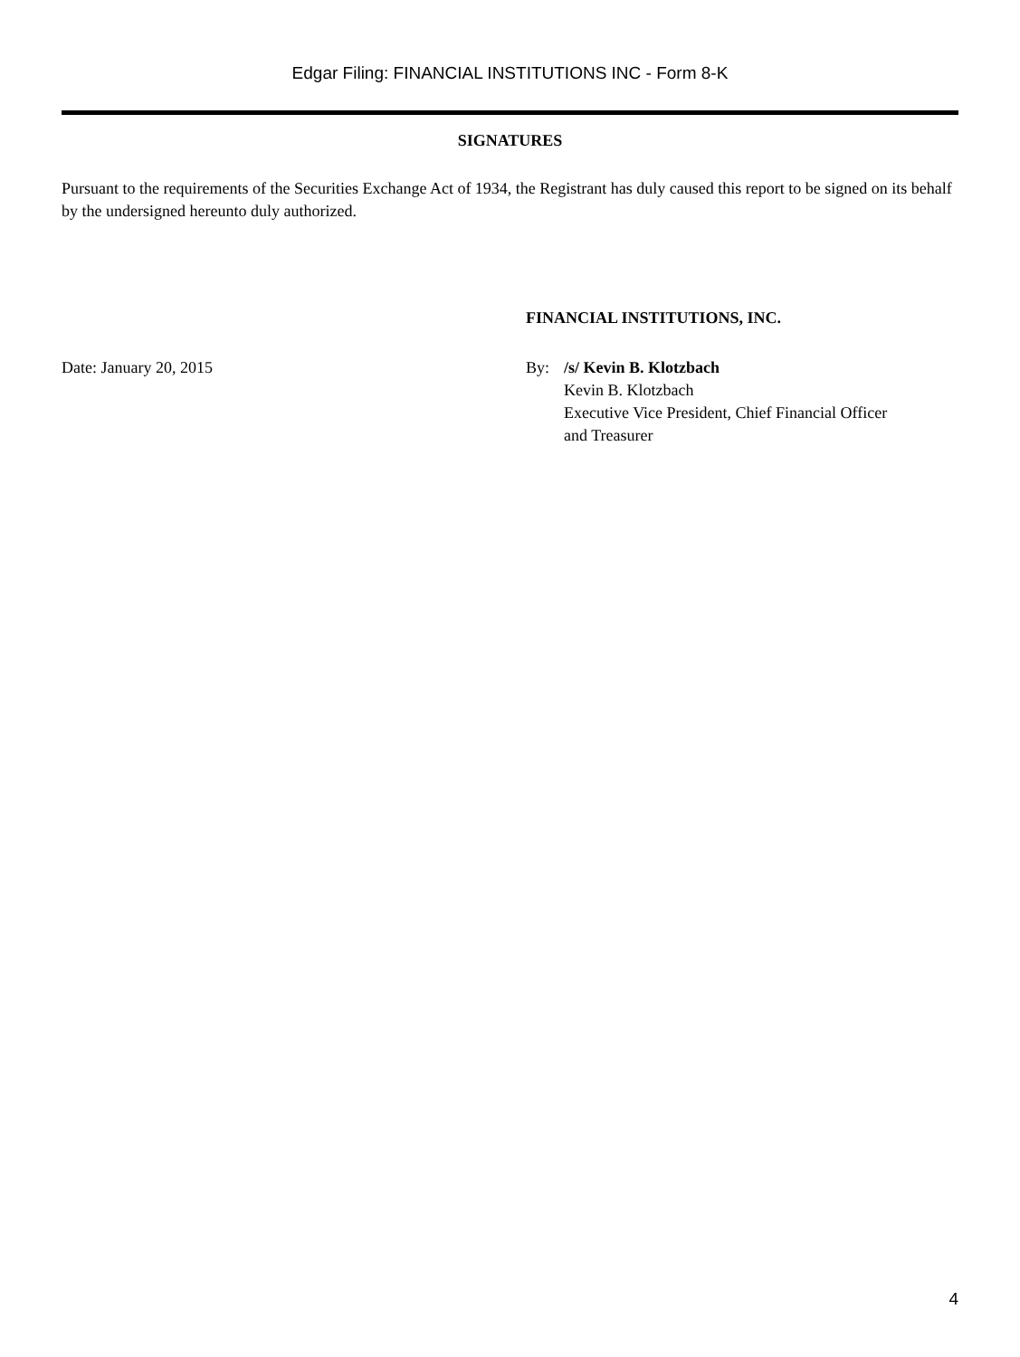Edgar Filing: FINANCIAL INSTITUTIONS INC - Form 8-K
SIGNATURES
Pursuant to the requirements of the Securities Exchange Act of 1934, the Registrant has duly caused this report to be signed on its behalf by the undersigned hereunto duly authorized.
FINANCIAL INSTITUTIONS, INC.
Date: January 20, 2015 By: /s/ Kevin B. Klotzbach
Kevin B. Klotzbach
Executive Vice President, Chief Financial Officer
and Treasurer
4